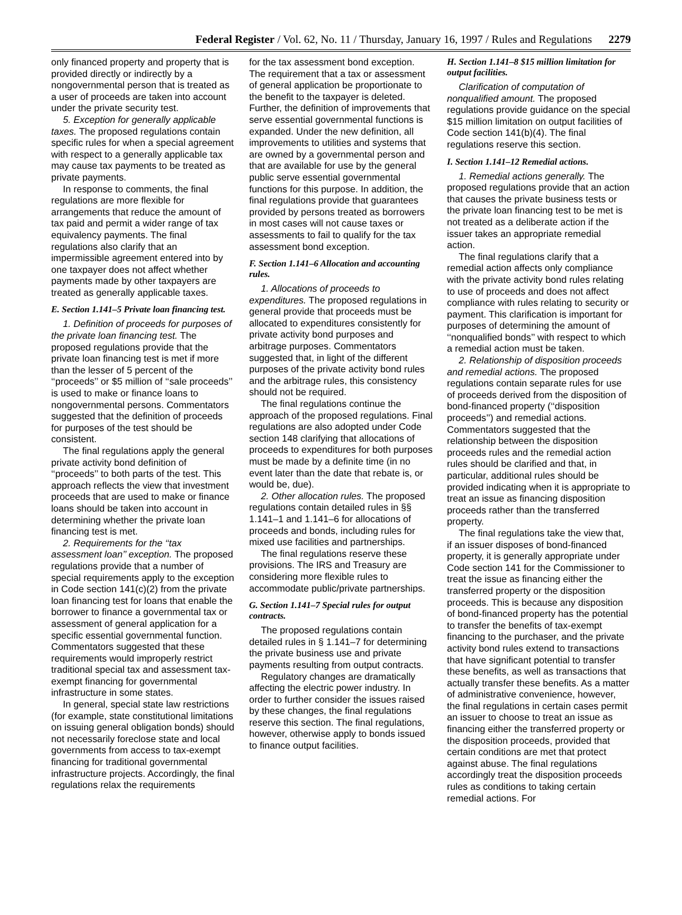Federal Register / Vol. 62, No. 11 / Thursday, January 16, 1997 / Rules and Regulations 2279
only financed property and property that is provided directly or indirectly by a nongovernmental person that is treated as a user of proceeds are taken into account under the private security test.
5. Exception for generally applicable taxes. The proposed regulations contain specific rules for when a special agreement with respect to a generally applicable tax may cause tax payments to be treated as private payments.
In response to comments, the final regulations are more flexible for arrangements that reduce the amount of tax paid and permit a wider range of tax equivalency payments. The final regulations also clarify that an impermissible agreement entered into by one taxpayer does not affect whether payments made by other taxpayers are treated as generally applicable taxes.
E. Section 1.141–5 Private loan financing test.
1. Definition of proceeds for purposes of the private loan financing test. The proposed regulations provide that the private loan financing test is met if more than the lesser of 5 percent of the ‘‘proceeds’’ or $5 million of ‘‘sale proceeds’’ is used to make or finance loans to nongovernmental persons. Commentators suggested that the definition of proceeds for purposes of the test should be consistent.
The final regulations apply the general private activity bond definition of ‘‘proceeds’’ to both parts of the test. This approach reflects the view that investment proceeds that are used to make or finance loans should be taken into account in determining whether the private loan financing test is met.
2. Requirements for the ‘‘tax assessment loan’’ exception. The proposed regulations provide that a number of special requirements apply to the exception in Code section 141(c)(2) from the private loan financing test for loans that enable the borrower to finance a governmental tax or assessment of general application for a specific essential governmental function. Commentators suggested that these requirements would improperly restrict traditional special tax and assessment tax-exempt financing for governmental infrastructure in some states.
In general, special state law restrictions (for example, state constitutional limitations on issuing general obligation bonds) should not necessarily foreclose state and local governments from access to tax-exempt financing for traditional governmental infrastructure projects. Accordingly, the final regulations relax the requirements
for the tax assessment bond exception. The requirement that a tax or assessment of general application be proportionate to the benefit to the taxpayer is deleted. Further, the definition of improvements that serve essential governmental functions is expanded. Under the new definition, all improvements to utilities and systems that are owned by a governmental person and that are available for use by the general public serve essential governmental functions for this purpose. In addition, the final regulations provide that guarantees provided by persons treated as borrowers in most cases will not cause taxes or assessments to fail to qualify for the tax assessment bond exception.
F. Section 1.141–6 Allocation and accounting rules.
1. Allocations of proceeds to expenditures. The proposed regulations in general provide that proceeds must be allocated to expenditures consistently for private activity bond purposes and arbitrage purposes. Commentators suggested that, in light of the different purposes of the private activity bond rules and the arbitrage rules, this consistency should not be required.
The final regulations continue the approach of the proposed regulations. Final regulations are also adopted under Code section 148 clarifying that allocations of proceeds to expenditures for both purposes must be made by a definite time (in no event later than the date that rebate is, or would be, due).
2. Other allocation rules. The proposed regulations contain detailed rules in §§ 1.141–1 and 1.141–6 for allocations of proceeds and bonds, including rules for mixed use facilities and partnerships.
The final regulations reserve these provisions. The IRS and Treasury are considering more flexible rules to accommodate public/private partnerships.
G. Section 1.141–7 Special rules for output contracts.
The proposed regulations contain detailed rules in § 1.141–7 for determining the private business use and private payments resulting from output contracts.
Regulatory changes are dramatically affecting the electric power industry. In order to further consider the issues raised by these changes, the final regulations reserve this section. The final regulations, however, otherwise apply to bonds issued to finance output facilities.
H. Section 1.141–8 $15 million limitation for output facilities.
Clarification of computation of nonqualified amount. The proposed regulations provide guidance on the special $15 million limitation on output facilities of Code section 141(b)(4). The final regulations reserve this section.
I. Section 1.141–12 Remedial actions.
1. Remedial actions generally. The proposed regulations provide that an action that causes the private business tests or the private loan financing test to be met is not treated as a deliberate action if the issuer takes an appropriate remedial action.
The final regulations clarify that a remedial action affects only compliance with the private activity bond rules relating to use of proceeds and does not affect compliance with rules relating to security or payment. This clarification is important for purposes of determining the amount of ‘‘nonqualified bonds’’ with respect to which a remedial action must be taken.
2. Relationship of disposition proceeds and remedial actions. The proposed regulations contain separate rules for use of proceeds derived from the disposition of bond-financed property (‘‘disposition proceeds’’) and remedial actions. Commentators suggested that the relationship between the disposition proceeds rules and the remedial action rules should be clarified and that, in particular, additional rules should be provided indicating when it is appropriate to treat an issue as financing disposition proceeds rather than the transferred property.
The final regulations take the view that, if an issuer disposes of bond-financed property, it is generally appropriate under Code section 141 for the Commissioner to treat the issue as financing either the transferred property or the disposition proceeds. This is because any disposition of bond-financed property has the potential to transfer the benefits of tax-exempt financing to the purchaser, and the private activity bond rules extend to transactions that have significant potential to transfer these benefits, as well as transactions that actually transfer these benefits. As a matter of administrative convenience, however, the final regulations in certain cases permit an issuer to choose to treat an issue as financing either the transferred property or the disposition proceeds, provided that certain conditions are met that protect against abuse. The final regulations accordingly treat the disposition proceeds rules as conditions to taking certain remedial actions. For